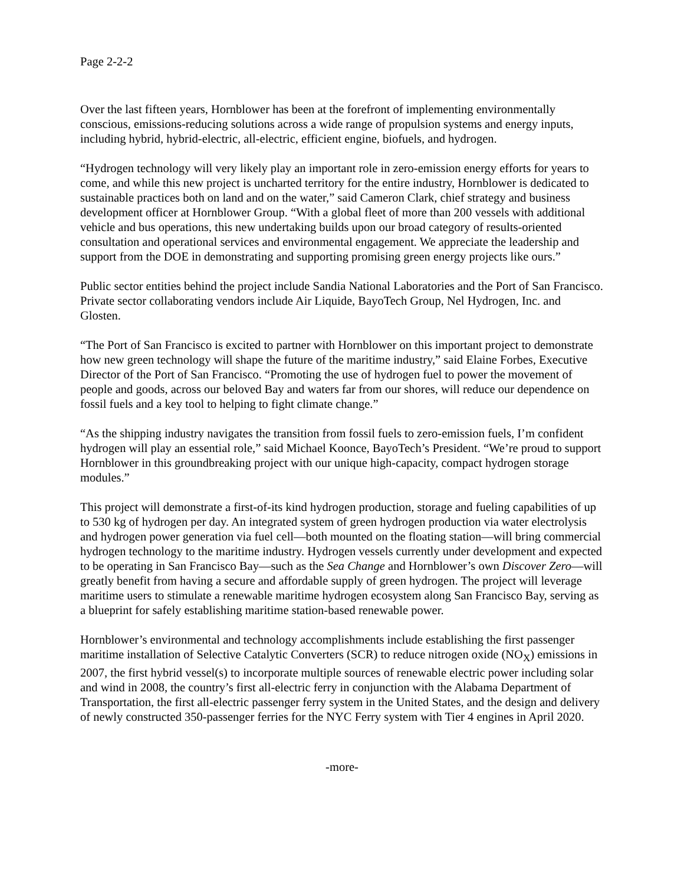Page 2-2-2
Over the last fifteen years, Hornblower has been at the forefront of implementing environmentally conscious, emissions-reducing solutions across a wide range of propulsion systems and energy inputs, including hybrid, hybrid-electric, all-electric, efficient engine, biofuels, and hydrogen.
“Hydrogen technology will very likely play an important role in zero-emission energy efforts for years to come, and while this new project is uncharted territory for the entire industry, Hornblower is dedicated to sustainable practices both on land and on the water,” said Cameron Clark, chief strategy and business development officer at Hornblower Group. “With a global fleet of more than 200 vessels with additional vehicle and bus operations, this new undertaking builds upon our broad category of results-oriented consultation and operational services and environmental engagement. We appreciate the leadership and support from the DOE in demonstrating and supporting promising green energy projects like ours.”
Public sector entities behind the project include Sandia National Laboratories and the Port of San Francisco. Private sector collaborating vendors include Air Liquide, BayoTech Group, Nel Hydrogen, Inc. and Glosten.
“The Port of San Francisco is excited to partner with Hornblower on this important project to demonstrate how new green technology will shape the future of the maritime industry,” said Elaine Forbes, Executive Director of the Port of San Francisco. “Promoting the use of hydrogen fuel to power the movement of people and goods, across our beloved Bay and waters far from our shores, will reduce our dependence on fossil fuels and a key tool to helping to fight climate change.”
“As the shipping industry navigates the transition from fossil fuels to zero-emission fuels, I’m confident hydrogen will play an essential role,” said Michael Koonce, BayoTech’s President. “We’re proud to support Hornblower in this groundbreaking project with our unique high-capacity, compact hydrogen storage modules.”
This project will demonstrate a first-of-its kind hydrogen production, storage and fueling capabilities of up to 530 kg of hydrogen per day. An integrated system of green hydrogen production via water electrolysis and hydrogen power generation via fuel cell—both mounted on the floating station—will bring commercial hydrogen technology to the maritime industry. Hydrogen vessels currently under development and expected to be operating in San Francisco Bay—such as the Sea Change and Hornblower’s own Discover Zero—will greatly benefit from having a secure and affordable supply of green hydrogen. The project will leverage maritime users to stimulate a renewable maritime hydrogen ecosystem along San Francisco Bay, serving as a blueprint for safely establishing maritime station-based renewable power.
Hornblower’s environmental and technology accomplishments include establishing the first passenger maritime installation of Selective Catalytic Converters (SCR) to reduce nitrogen oxide (NO<sub>X</sub>) emissions in 2007, the first hybrid vessel(s) to incorporate multiple sources of renewable electric power including solar and wind in 2008, the country’s first all-electric ferry in conjunction with the Alabama Department of Transportation, the first all-electric passenger ferry system in the United States, and the design and delivery of newly constructed 350-passenger ferries for the NYC Ferry system with Tier 4 engines in April 2020.
-more-